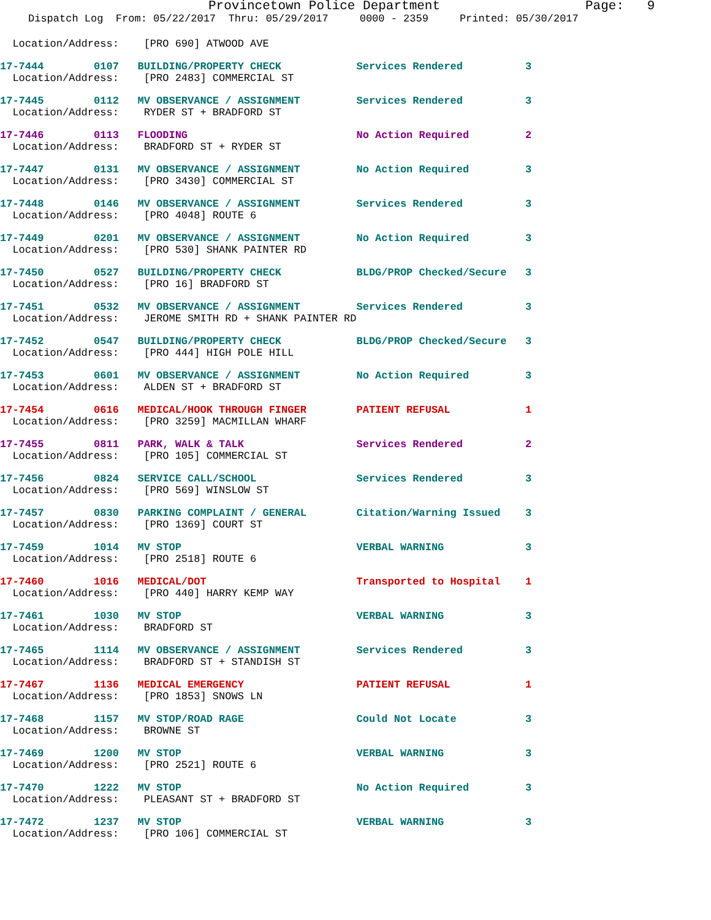Provincetown Police Department Page: 9
Dispatch Log From: 05/22/2017 Thru: 05/29/2017 0000 - 2359 Printed: 05/30/2017
  Location/Address:    [PRO 690] ATWOOD AVE
17-7444        0107   BUILDING/PROPERTY CHECK            Services Rendered          3
  Location/Address:    [PRO 2483] COMMERCIAL ST
17-7445        0112   MV OBSERVANCE / ASSIGNMENT         Services Rendered          3
  Location/Address:    RYDER ST + BRADFORD ST
17-7446        0113   FLOODING                           No Action Required         2
  Location/Address:    BRADFORD ST + RYDER ST
17-7447        0131   MV OBSERVANCE / ASSIGNMENT         No Action Required         3
  Location/Address:    [PRO 3430] COMMERCIAL ST
17-7448        0146   MV OBSERVANCE / ASSIGNMENT         Services Rendered          3
  Location/Address:    [PRO 4048] ROUTE 6
17-7449        0201   MV OBSERVANCE / ASSIGNMENT         No Action Required         3
  Location/Address:    [PRO 530] SHANK PAINTER RD
17-7450        0527   BUILDING/PROPERTY CHECK            BLDG/PROP Checked/Secure   3
  Location/Address:    [PRO 16] BRADFORD ST
17-7451        0532   MV OBSERVANCE / ASSIGNMENT         Services Rendered          3
  Location/Address:    JEROME SMITH RD + SHANK PAINTER RD
17-7452        0547   BUILDING/PROPERTY CHECK            BLDG/PROP Checked/Secure   3
  Location/Address:    [PRO 444] HIGH POLE HILL
17-7453        0601   MV OBSERVANCE / ASSIGNMENT         No Action Required         3
  Location/Address:    ALDEN ST + BRADFORD ST
17-7454        0616   MEDICAL/HOOK THROUGH FINGER        PATIENT REFUSAL            1
  Location/Address:    [PRO 3259] MACMILLAN WHARF
17-7455        0811   PARK, WALK & TALK                  Services Rendered          2
  Location/Address:    [PRO 105] COMMERCIAL ST
17-7456        0824   SERVICE CALL/SCHOOL                Services Rendered          3
  Location/Address:    [PRO 569] WINSLOW ST
17-7457        0830   PARKING COMPLAINT / GENERAL        Citation/Warning Issued    3
  Location/Address:    [PRO 1369] COURT ST
17-7459        1014   MV STOP                            VERBAL WARNING             3
  Location/Address:    [PRO 2518] ROUTE 6
17-7460        1016   MEDICAL/DOT                        Transported to Hospital    1
  Location/Address:    [PRO 440] HARRY KEMP WAY
17-7461        1030   MV STOP                            VERBAL WARNING             3
  Location/Address:    BRADFORD ST
17-7465        1114   MV OBSERVANCE / ASSIGNMENT         Services Rendered          3
  Location/Address:    BRADFORD ST + STANDISH ST
17-7467        1136   MEDICAL EMERGENCY                  PATIENT REFUSAL            1
  Location/Address:    [PRO 1853] SNOWS LN
17-7468        1157   MV STOP/ROAD RAGE                  Could Not Locate           3
  Location/Address:    BROWNE ST
17-7469        1200   MV STOP                            VERBAL WARNING             3
  Location/Address:    [PRO 2521] ROUTE 6
17-7470        1222   MV STOP                            No Action Required         3
  Location/Address:    PLEASANT ST + BRADFORD ST
17-7472        1237   MV STOP                            VERBAL WARNING             3
  Location/Address:    [PRO 106] COMMERCIAL ST